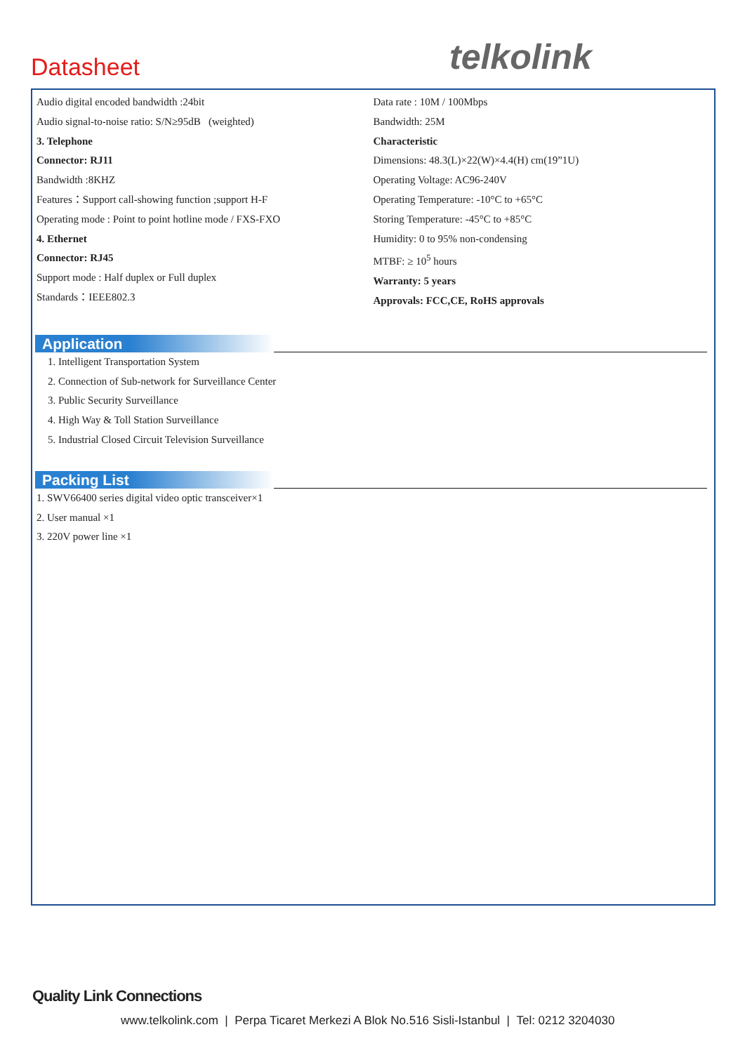Datasheet telkolink
Audio digital encoded bandwidth :24bit
Audio signal-to-noise ratio: S/N≥95dB (weighted)
3. Telephone
Connector: RJ11
Bandwidth :8KHZ
Features：Support call-showing function ;support H-F
Operating mode : Point to point hotline mode / FXS-FXO
4. Ethernet
Connector: RJ45
Support mode : Half duplex or Full duplex
Standards：IEEE802.3
Data rate : 10M / 100Mbps
Bandwidth: 25M
Characteristic
Dimensions: 48.3(L)×22(W)×4.4(H) cm(19”1U)
Operating Voltage: AC96-240V
Operating Temperature: -10°C to +65°C
Storing Temperature: -45°C to +85°C
Humidity: 0 to 95% non-condensing
MTBF: ≥ 10<sup>5</sup> hours
Warranty: 5 years
Approvals: FCC,CE, RoHS approvals
Application
1. Intelligent Transportation System
2. Connection of Sub-network for Surveillance Center
3. Public Security Surveillance
4. High Way & Toll Station Surveillance
5. Industrial Closed Circuit Television Surveillance
Packing List
1. SWV66400 series digital video optic transceiver×1
2. User manual ×1
3. 220V power line ×1
Quality Link Connections
www.telkolink.com | Perpa Ticaret Merkezi A Blok No.516 Sisli-Istanbul | Tel: 0212 3204030